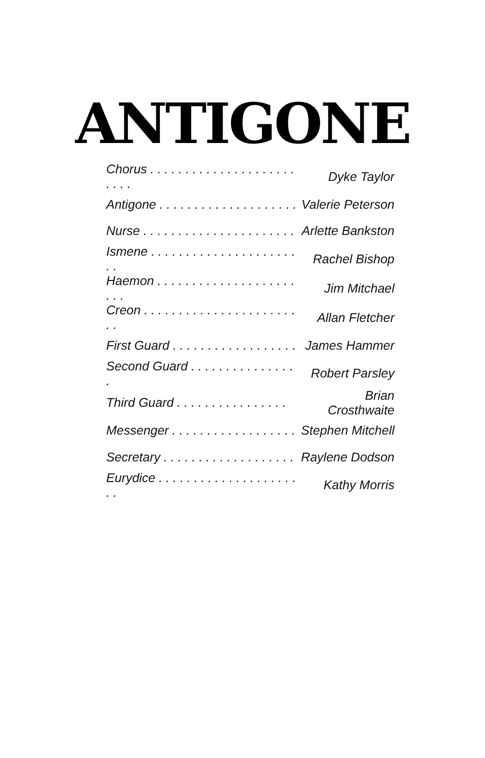ANTIGONE
| Chorus . . . . . . . . . . . . . . . . . . . . . . . . . | Dyke Taylor |
| Antigone . . . . . . . . . . . . . . . . . . . . | Valerie Peterson |
| Nurse . . . . . . . . . . . . . . . . . . . . . . | Arlette Bankston |
| Ismene . . . . . . . . . . . . . . . . . . . . . . . | Rachel Bishop |
| Haemon . . . . . . . . . . . . . . . . . . . . . . . | Jim Mitchael |
| Creon . . . . . . . . . . . . . . . . . . . . . . . . | Allan Fletcher |
| First Guard . . . . . . . . . . . . . . . . . . | James Hammer |
| Second Guard . . . . . . . . . . . . . . . . | Robert Parsley |
| Third Guard . . . . . . . . . . . . . . . . | Brian Crosthwaite |
| Messenger . . . . . . . . . . . . . . . . . . | Stephen Mitchell |
| Secretary . . . . . . . . . . . . . . . . . . . | Raylene Dodson |
| Eurydice . . . . . . . . . . . . . . . . . . . . . . | Kathy Morris |